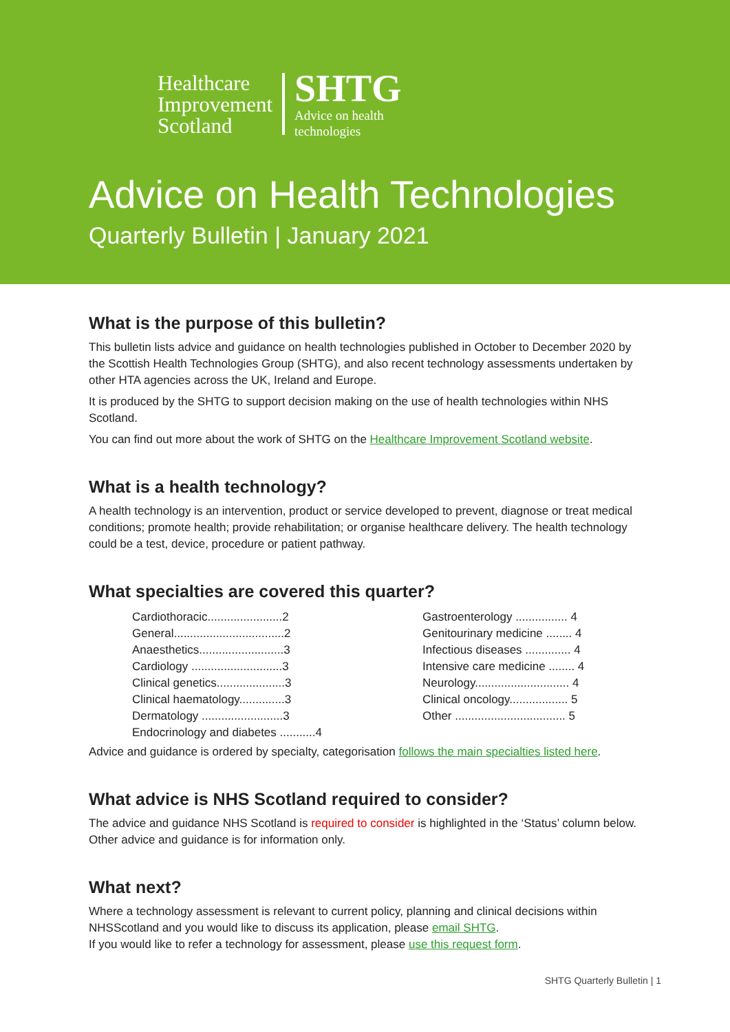Healthcare
Improvement
Scotland
SHTG
Advice on health
technologies
Advice on Health Technologies
Quarterly Bulletin | January 2021
What is the purpose of this bulletin?
This bulletin lists advice and guidance on health technologies published in October to December 2020 by the Scottish Health Technologies Group (SHTG), and also recent technology assessments undertaken by other HTA agencies across the UK, Ireland and Europe.
It is produced by the SHTG to support decision making on the use of health technologies within NHS Scotland.
You can find out more about the work of SHTG on the Healthcare Improvement Scotland website.
What is a health technology?
A health technology is an intervention, product or service developed to prevent, diagnose or treat medical conditions; promote health; provide rehabilitation; or organise healthcare delivery. The health technology could be a test, device, procedure or patient pathway.
What specialties are covered this quarter?
Cardiothoracic.......................2
General..................................2
Anaesthetics..........................3
Cardiology ............................3
Clinical genetics.....................3
Clinical haematology..............3
Dermatology .........................3
Endocrinology and diabetes ...........4
Gastroenterology ................ 4
Genitourinary medicine ........ 4
Infectious diseases .............. 4
Intensive care medicine ........ 4
Neurology............................. 4
Clinical oncology.................. 5
Other .................................. 5
Advice and guidance is ordered by specialty, categorisation follows the main specialties listed here.
What advice is NHS Scotland required to consider?
The advice and guidance NHS Scotland is required to consider is highlighted in the ‘Status’ column below. Other advice and guidance is for information only.
What next?
Where a technology assessment is relevant to current policy, planning and clinical decisions within NHSScotland and you would like to discuss its application, please email SHTG.
If you would like to refer a technology for assessment, please use this request form.
SHTG Quarterly Bulletin | 1